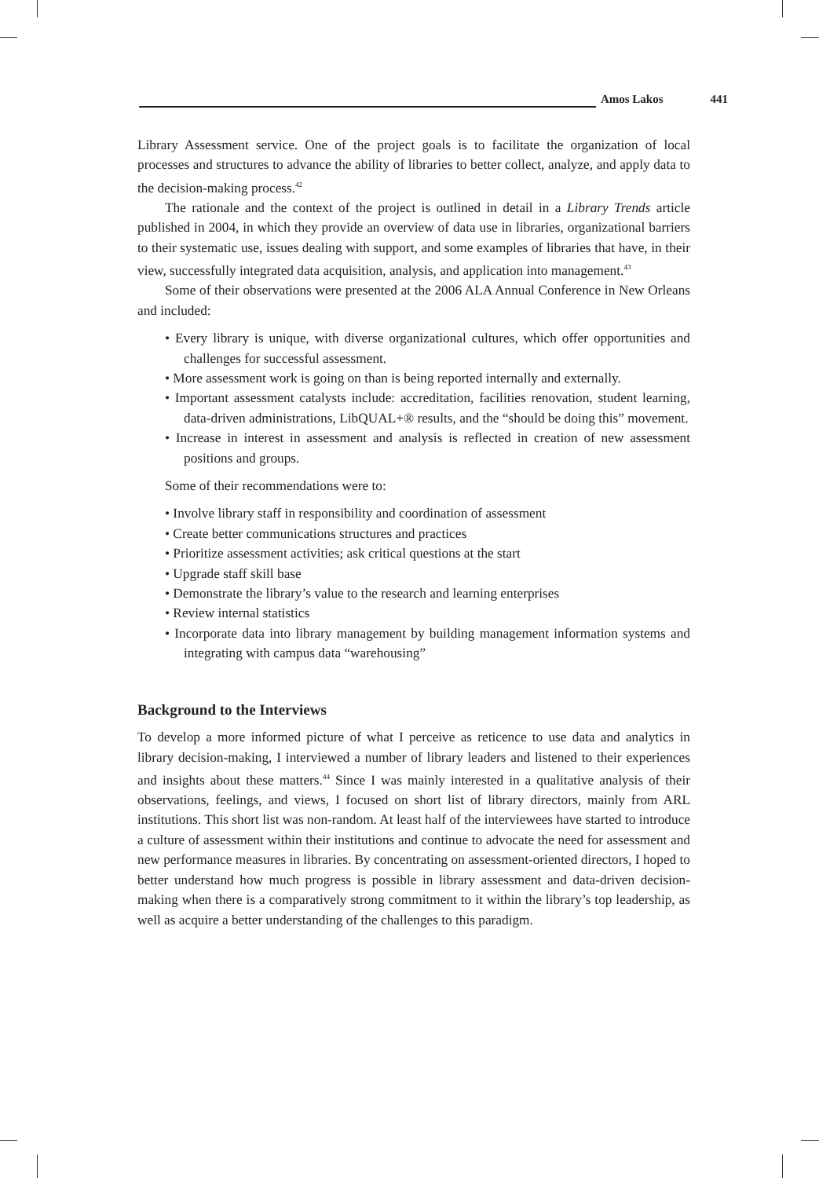Amos Lakos 441
Library Assessment service. One of the project goals is to facilitate the organization of local processes and structures to advance the ability of libraries to better collect, analyze, and apply data to the decision-making process.<sup>42</sup>
The rationale and the context of the project is outlined in detail in a Library Trends article published in 2004, in which they provide an overview of data use in libraries, organizational barriers to their systematic use, issues dealing with support, and some examples of libraries that have, in their view, successfully integrated data acquisition, analysis, and application into management.<sup>43</sup>
Some of their observations were presented at the 2006 ALA Annual Conference in New Orleans and included:
• Every library is unique, with diverse organizational cultures, which offer opportunities and challenges for successful assessment.
• More assessment work is going on than is being reported internally and externally.
• Important assessment catalysts include: accreditation, facilities renovation, student learning, data-driven administrations, LibQUAL+® results, and the “should be doing this” movement.
• Increase in interest in assessment and analysis is reflected in creation of new assessment positions and groups.
Some of their recommendations were to:
• Involve library staff in responsibility and coordination of assessment
• Create better communications structures and practices
• Prioritize assessment activities; ask critical questions at the start
• Upgrade staff skill base
• Demonstrate the library’s value to the research and learning enterprises
• Review internal statistics
• Incorporate data into library management by building management information systems and integrating with campus data “warehousing”
Background to the Interviews
To develop a more informed picture of what I perceive as reticence to use data and analytics in library decision-making, I interviewed a number of library leaders and listened to their experiences and insights about these matters.<sup>44</sup> Since I was mainly interested in a qualitative analysis of their observations, feelings, and views, I focused on short list of library directors, mainly from ARL institutions. This short list was non-random. At least half of the interviewees have started to introduce a culture of assessment within their institutions and continue to advocate the need for assessment and new performance measures in libraries. By concentrating on assessment-oriented directors, I hoped to better understand how much progress is possible in library assessment and data-driven decision-making when there is a comparatively strong commitment to it within the library’s top leadership, as well as acquire a better understanding of the challenges to this paradigm.